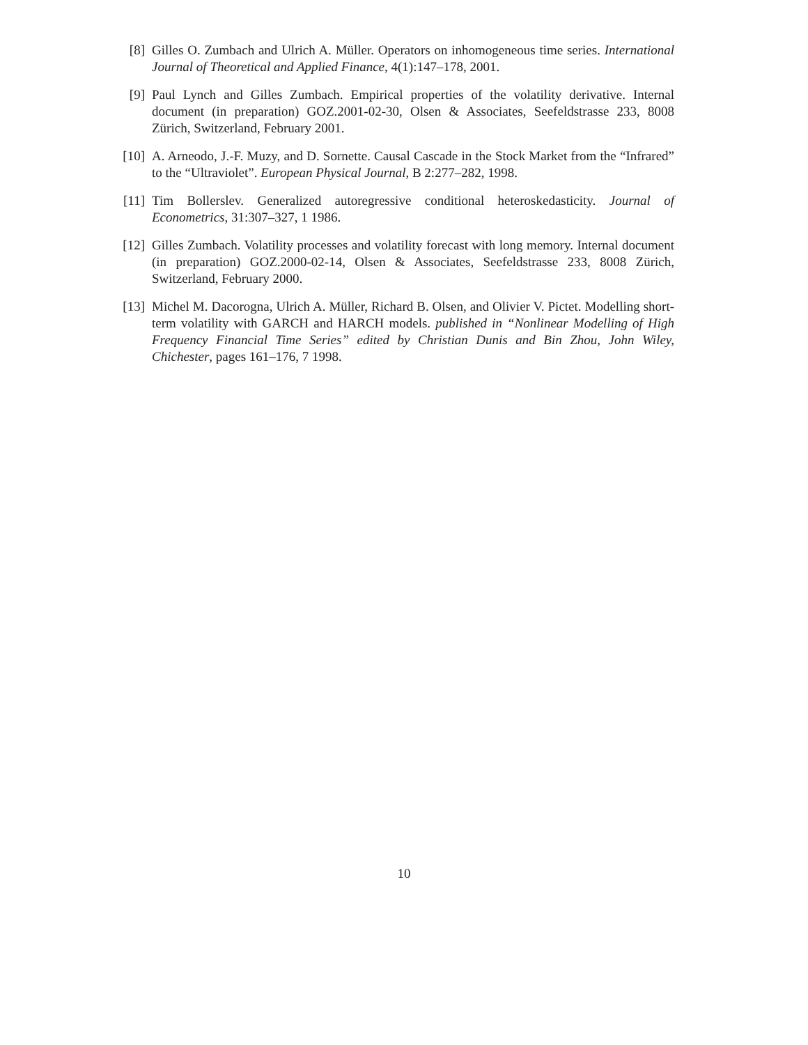[8] Gilles O. Zumbach and Ulrich A. Müller. Operators on inhomogeneous time series. International Journal of Theoretical and Applied Finance, 4(1):147–178, 2001.
[9] Paul Lynch and Gilles Zumbach. Empirical properties of the volatility derivative. Internal document (in preparation) GOZ.2001-02-30, Olsen & Associates, Seefeldstrasse 233, 8008 Zürich, Switzerland, February 2001.
[10] A. Arneodo, J.-F. Muzy, and D. Sornette. Causal Cascade in the Stock Market from the “Infrared” to the “Ultraviolet”. European Physical Journal, B 2:277–282, 1998.
[11] Tim Bollerslev. Generalized autoregressive conditional heteroskedasticity. Journal of Econometrics, 31:307–327, 1 1986.
[12] Gilles Zumbach. Volatility processes and volatility forecast with long memory. Internal document (in preparation) GOZ.2000-02-14, Olsen & Associates, Seefeldstrasse 233, 8008 Zürich, Switzerland, February 2000.
[13] Michel M. Dacorogna, Ulrich A. Müller, Richard B. Olsen, and Olivier V. Pictet. Modelling short-term volatility with GARCH and HARCH models. published in “Nonlinear Modelling of High Frequency Financial Time Series” edited by Christian Dunis and Bin Zhou, John Wiley, Chichester, pages 161–176, 7 1998.
10